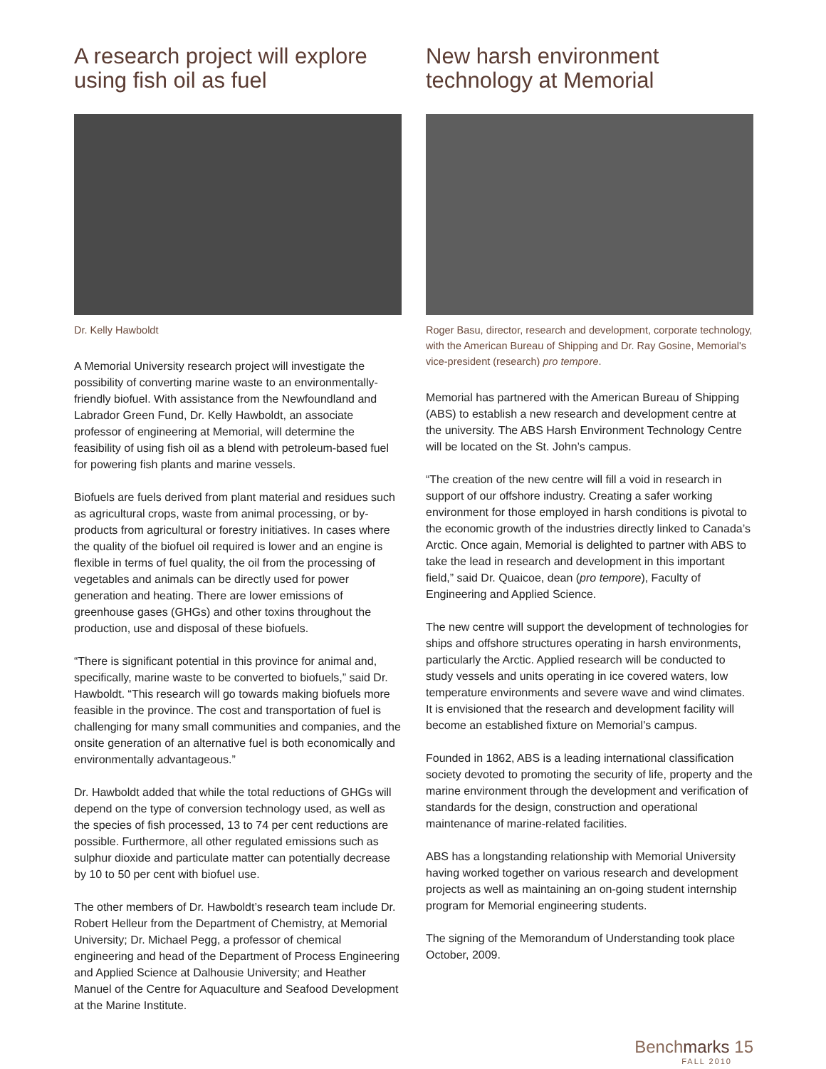A research project will explore using fish oil as fuel
Dr. Kelly Hawboldt
A Memorial University research project will investigate the possibility of converting marine waste to an environmentally-friendly biofuel. With assistance from the Newfoundland and Labrador Green Fund, Dr. Kelly Hawboldt, an associate professor of engineering at Memorial, will determine the feasibility of using fish oil as a blend with petroleum-based fuel for powering fish plants and marine vessels.
Biofuels are fuels derived from plant material and residues such as agricultural crops, waste from animal processing, or by-products from agricultural or forestry initiatives. In cases where the quality of the biofuel oil required is lower and an engine is flexible in terms of fuel quality, the oil from the processing of vegetables and animals can be directly used for power generation and heating. There are lower emissions of greenhouse gases (GHGs) and other toxins throughout the production, use and disposal of these biofuels.
“There is significant potential in this province for animal and, specifically, marine waste to be converted to biofuels,” said Dr. Hawboldt. “This research will go towards making biofuels more feasible in the province. The cost and transportation of fuel is challenging for many small communities and companies, and the onsite generation of an alternative fuel is both economically and environmentally advantageous.”
Dr. Hawboldt added that while the total reductions of GHGs will depend on the type of conversion technology used, as well as the species of fish processed, 13 to 74 per cent reductions are possible. Furthermore, all other regulated emissions such as sulphur dioxide and particulate matter can potentially decrease by 10 to 50 per cent with biofuel use.
The other members of Dr. Hawboldt’s research team include Dr. Robert Helleur from the Department of Chemistry, at Memorial University; Dr. Michael Pegg, a professor of chemical engineering and head of the Department of Process Engineering and Applied Science at Dalhousie University; and Heather Manuel of the Centre for Aquaculture and Seafood Development at the Marine Institute.
New harsh environment technology at Memorial
Roger Basu, director, research and development, corporate technology, with the American Bureau of Shipping and Dr. Ray Gosine, Memorial's vice-president (research) pro tempore.
Memorial has partnered with the American Bureau of Shipping (ABS) to establish a new research and development centre at the university. The ABS Harsh Environment Technology Centre will be located on the St. John’s campus.
“The creation of the new centre will fill a void in research in support of our offshore industry. Creating a safer working environment for those employed in harsh conditions is pivotal to the economic growth of the industries directly linked to Canada’s Arctic. Once again, Memorial is delighted to partner with ABS to take the lead in research and development in this important field,” said Dr. Quaicoe, dean (pro tempore), Faculty of Engineering and Applied Science.
The new centre will support the development of technologies for ships and offshore structures operating in harsh environments, particularly the Arctic. Applied research will be conducted to study vessels and units operating in ice covered waters, low temperature environments and severe wave and wind climates. It is envisioned that the research and development facility will become an established fixture on Memorial’s campus.
Founded in 1862, ABS is a leading international classification society devoted to promoting the security of life, property and the marine environment through the development and verification of standards for the design, construction and operational maintenance of marine-related facilities.
ABS has a longstanding relationship with Memorial University having worked together on various research and development projects as well as maintaining an on-going student internship program for Memorial engineering students.
The signing of the Memorandum of Understanding took place October, 2009.
Benchmarks 15
FALL 2010